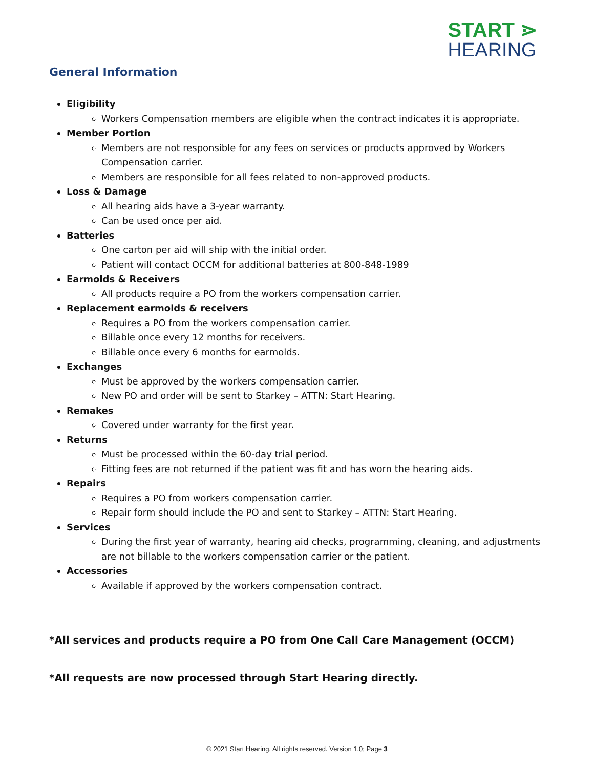START ⋗
HEARING
General Information
Eligibility
Workers Compensation members are eligible when the contract indicates it is appropriate.
Member Portion
Members are not responsible for any fees on services or products approved by Workers Compensation carrier.
Members are responsible for all fees related to non-approved products.
Loss & Damage
All hearing aids have a 3-year warranty.
Can be used once per aid.
Batteries
One carton per aid will ship with the initial order.
Patient will contact OCCM for additional batteries at 800-848-1989
Earmolds & Receivers
All products require a PO from the workers compensation carrier.
Replacement earmolds & receivers
Requires a PO from the workers compensation carrier.
Billable once every 12 months for receivers.
Billable once every 6 months for earmolds.
Exchanges
Must be approved by the workers compensation carrier.
New PO and order will be sent to Starkey – ATTN: Start Hearing.
Remakes
Covered under warranty for the first year.
Returns
Must be processed within the 60-day trial period.
Fitting fees are not returned if the patient was fit and has worn the hearing aids.
Repairs
Requires a PO from workers compensation carrier.
Repair form should include the PO and sent to Starkey – ATTN: Start Hearing.
Services
During the first year of warranty, hearing aid checks, programming, cleaning, and adjustments are not billable to the workers compensation carrier or the patient.
Accessories
Available if approved by the workers compensation contract.
*All services and products require a PO from One Call Care Management (OCCM)
*All requests are now processed through Start Hearing directly.
© 2021 Start Hearing. All rights reserved. Version 1.0; Page 3